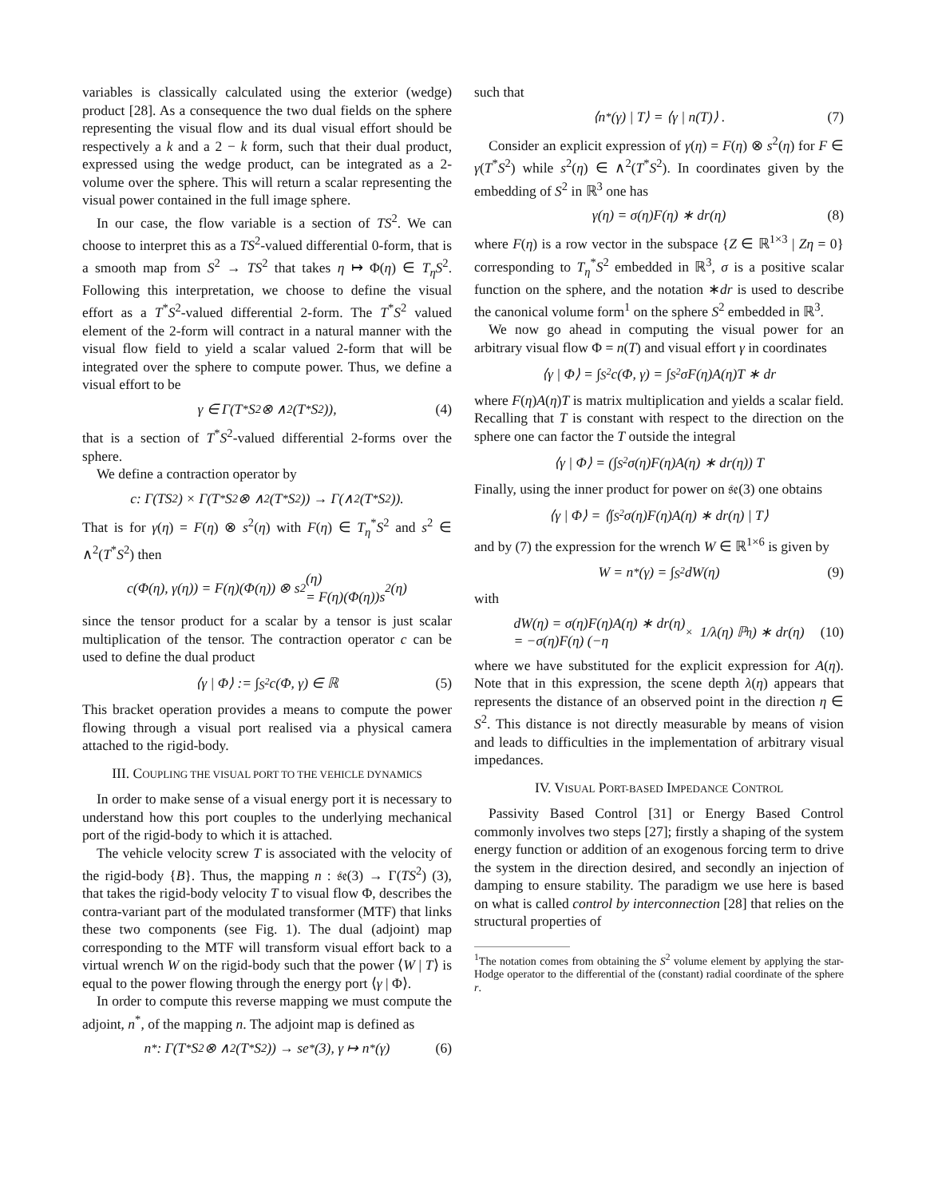variables is classically calculated using the exterior (wedge) product [28]. As a consequence the two dual fields on the sphere representing the visual flow and its dual visual effort should be respectively a k and a 2 − k form, such that their dual product, expressed using the wedge product, can be integrated as a 2-volume over the sphere. This will return a scalar representing the visual power contained in the full image sphere.
In our case, the flow variable is a section of TS<sup>2</sup>. We can choose to interpret this as a TS<sup>2</sup>-valued differential 0-form, that is a smooth map from S<sup>2</sup> → TS<sup>2</sup> that takes η ↦ Φ(η) ∈ T<sub>η</sub>S<sup>2</sup>. Following this interpretation, we choose to define the visual effort as a T<sup>*</sup>S<sup>2</sup>-valued differential 2-form. The T<sup>*</sup>S<sup>2</sup> valued element of the 2-form will contract in a natural manner with the visual flow field to yield a scalar valued 2-form that will be integrated over the sphere to compute power. Thus, we define a visual effort to be
γ ∈ Γ(T<sup>*</sup>S<sup>2</sup> ⊗ ∧<sup>2</sup>(T<sup>*</sup>S<sup>2</sup>)), (4)
that is a section of T<sup>*</sup>S<sup>2</sup>-valued differential 2-forms over the sphere.
We define a contraction operator by
c: Γ(TS<sup>2</sup>) × Γ(T<sup>*</sup>S<sup>2</sup> ⊗ ∧<sup>2</sup>(T<sup>*</sup>S<sup>2</sup>)) → Γ(∧<sup>2</sup>(T<sup>*</sup>S<sup>2</sup>)).
That is for γ(η) = F(η) ⊗ s<sup>2</sup>(η) with F(η) ∈ T<sub>η</sub><sup>*</sup>S<sup>2</sup> and s<sup>2</sup> ∈ ∧<sup>2</sup>(T<sup>*</sup>S<sup>2</sup>) then
c(Φ(η), γ(η)) = F(η)(Φ(η)) ⊗ s<sup>2</sup>(η)
= F(η)(Φ(η))s<sup>2</sup>(η)
since the tensor product for a scalar by a tensor is just scalar multiplication of the tensor. The contraction operator c can be used to define the dual product
⟨γ | Φ⟩ := ∫<sub>S<sup>2</sup></sub> c(Φ, γ) ∈ ℝ (5)
This bracket operation provides a means to compute the power flowing through a visual port realised via a physical camera attached to the rigid-body.
III. COUPLING THE VISUAL PORT TO THE VEHICLE DYNAMICS
In order to make sense of a visual energy port it is necessary to understand how this port couples to the underlying mechanical port of the rigid-body to which it is attached.
The vehicle velocity screw T is associated with the velocity of the rigid-body {B}. Thus, the mapping n : 𝔰𝔢(3) → Γ(TS<sup>2</sup>) (3), that takes the rigid-body velocity T to visual flow Φ, describes the contra-variant part of the modulated transformer (MTF) that links these two components (see Fig. 1). The dual (adjoint) map corresponding to the MTF will transform visual effort back to a virtual wrench W on the rigid-body such that the power ⟨W | T⟩ is equal to the power flowing through the energy port ⟨γ | Φ⟩.
In order to compute this reverse mapping we must compute the adjoint, n<sup>*</sup>, of the mapping n. The adjoint map is defined as
n<sup>*</sup>: Γ(T<sup>*</sup>S<sup>2</sup> ⊗ ∧<sup>2</sup>(T<sup>*</sup>S<sup>2</sup>)) → se<sup>*</sup>(3), γ ↦ n<sup>*</sup>(γ) (6)
such that
⟨n<sup>*</sup>(γ) | T⟩ = ⟨γ | n(T)⟩ . (7)
Consider an explicit expression of γ(η) = F(η) ⊗ s<sup>2</sup>(η) for F ∈ γ(T<sup>*</sup>S<sup>2</sup>) while s<sup>2</sup>(η) ∈ ∧<sup>2</sup>(T<sup>*</sup>S<sup>2</sup>). In coordinates given by the embedding of S<sup>2</sup> in ℝ<sup>3</sup> one has
γ(η) = σ(η)F(η) ∗ dr(η) (8)
where F(η) is a row vector in the subspace {Z ∈ ℝ<sup>1×3</sup> | Zη = 0} corresponding to T<sub>η</sub><sup>*</sup>S<sup>2</sup> embedded in ℝ<sup>3</sup>, σ is a positive scalar function on the sphere, and the notation ∗dr is used to describe the canonical volume form<sup>1</sup> on the sphere S<sup>2</sup> embedded in ℝ<sup>3</sup>.
We now go ahead in computing the visual power for an arbitrary visual flow Φ = n(T) and visual effort γ in coordinates
⟨γ | Φ⟩ = ∫<sub>S<sup>2</sup></sub> c(Φ, γ) = ∫<sub>S<sup>2</sup></sub> σF(η)A(η)T ∗ dr
where F(η)A(η)T is matrix multiplication and yields a scalar field. Recalling that T is constant with respect to the direction on the sphere one can factor the T outside the integral
⟨γ | Φ⟩ = (∫<sub>S<sup>2</sup></sub> σ(η)F(η)A(η) ∗ dr(η)) T
Finally, using the inner product for power on 𝔰𝔢(3) one obtains
⟨γ | Φ⟩ = ⟨∫<sub>S<sup>2</sup></sub> σ(η)F(η)A(η) ∗ dr(η) | T⟩
and by (7) the expression for the wrench W ∈ ℝ<sup>1×6</sup> is given by
W = n<sup>*</sup>(γ) = ∫<sub>S<sup>2</sup></sub> dW(η) (9)
with
dW(η) = σ(η)F(η)A(η) ∗ dr(η)
= −σ(η)F(η) (−η<sub>×</sub> 1/λ(η) ℙ<sub>η</sub>) ∗ dr(η) (10)
where we have substituted for the explicit expression for A(η). Note that in this expression, the scene depth λ(η) appears that represents the distance of an observed point in the direction η ∈ S<sup>2</sup>. This distance is not directly measurable by means of vision and leads to difficulties in the implementation of arbitrary visual impedances.
IV. VISUAL PORT-BASED IMPEDANCE CONTROL
Passivity Based Control [31] or Energy Based Control commonly involves two steps [27]; firstly a shaping of the system energy function or addition of an exogenous forcing term to drive the system in the direction desired, and secondly an injection of damping to ensure stability. The paradigm we use here is based on what is called control by interconnection [28] that relies on the structural properties of
<sup>1</sup> The notation comes from obtaining the S<sup>2</sup> volume element by applying the star-Hodge operator to the differential of the (constant) radial coordinate of the sphere r.